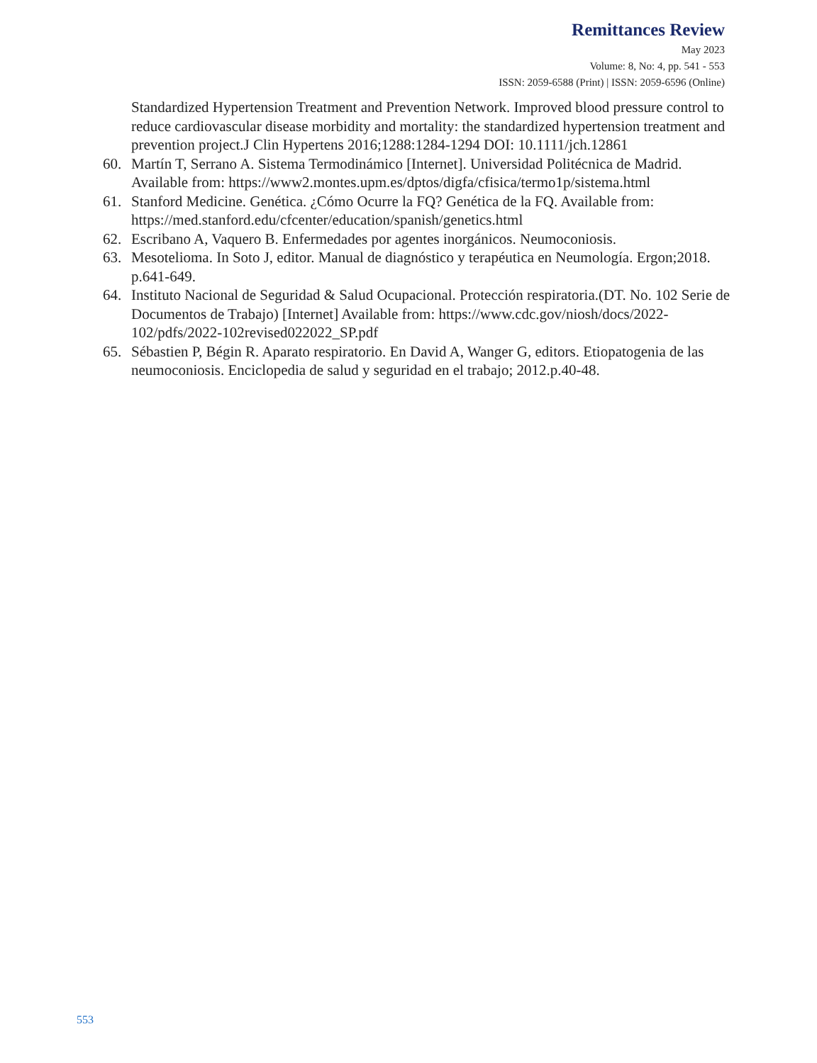Remittances Review
May 2023
Volume: 8, No: 4, pp. 541 - 553
ISSN: 2059-6588 (Print) | ISSN: 2059-6596 (Online)
Standardized Hypertension Treatment and Prevention Network. Improved blood pressure control to reduce cardiovascular disease morbidity and mortality: the standardized hypertension treatment and prevention project.J Clin Hypertens 2016;1288:1284-1294 DOI: 10.1111/jch.12861
60. Martín T, Serrano A. Sistema Termodinámico [Internet]. Universidad Politécnica de Madrid. Available from: https://www2.montes.upm.es/dptos/digfa/cfisica/termo1p/sistema.html
61. Stanford Medicine. Genética. ¿Cómo Ocurre la FQ? Genética de la FQ. Available from: https://med.stanford.edu/cfcenter/education/spanish/genetics.html
62. Escribano A, Vaquero B. Enfermedades por agentes inorgánicos. Neumoconiosis.
63. Mesotelioma. In Soto J, editor. Manual de diagnóstico y terapéutica en Neumología. Ergon;2018. p.641-649.
64. Instituto Nacional de Seguridad & Salud Ocupacional. Protección respiratoria.(DT. No. 102 Serie de Documentos de Trabajo) [Internet] Available from: https://www.cdc.gov/niosh/docs/2022-102/pdfs/2022-102revised022022_SP.pdf
65. Sébastien P, Bégin R. Aparato respiratorio. En David A, Wanger G, editors. Etiopatogenia de las neumoconiosis. Enciclopedia de salud y seguridad en el trabajo; 2012.p.40-48.
553